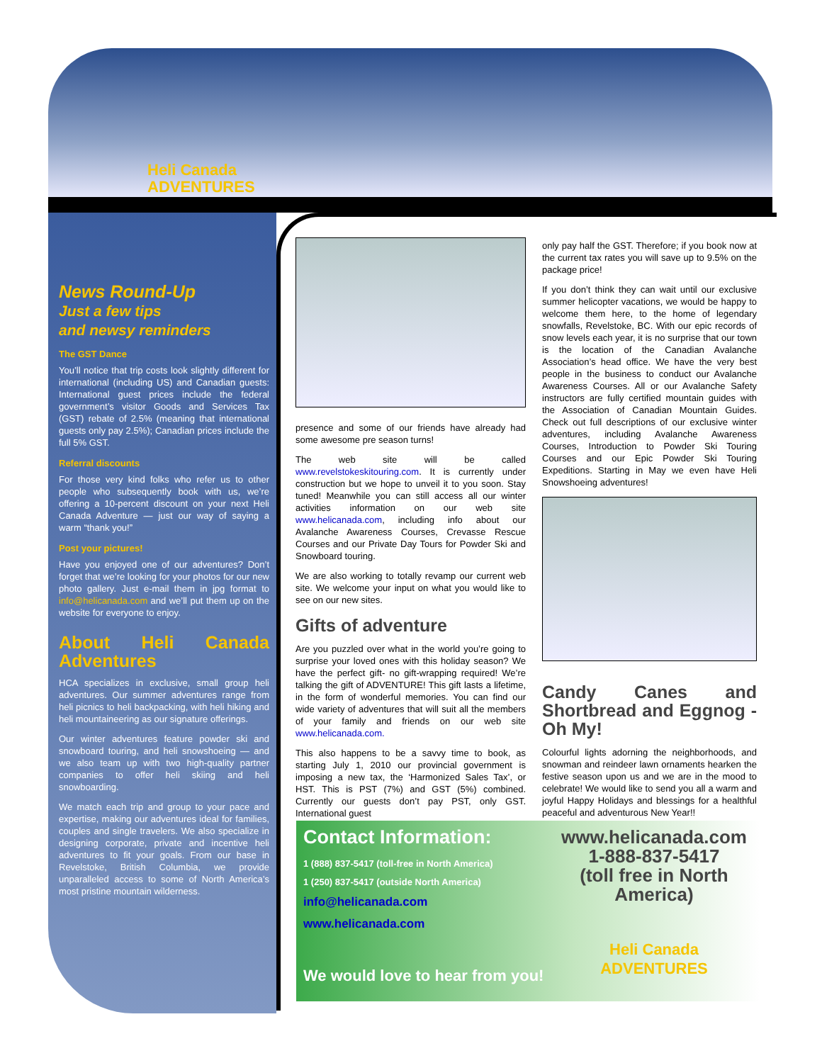Heli Canada
ADVENTURES
News Round-Up
Just a few tips
and newsy reminders
The GST Dance
You’ll notice that trip costs look slightly different for international (including US) and Canadian guests: International guest prices include the federal government’s visitor Goods and Services Tax (GST) rebate of 2.5% (meaning that international guests only pay 2.5%); Canadian prices include the full 5% GST.
Referral discounts
For those very kind folks who refer us to other people who subsequently book with us, we’re offering a 10-percent discount on your next Heli Canada Adventure — just our way of saying a warm “thank you!”
Post your pictures!
Have you enjoyed one of our adventures? Don’t forget that we’re looking for your photos for our new photo gallery. Just e-mail them in jpg format to info@helicanada.com and we’ll put them up on the website for everyone to enjoy.
About Heli Canada Adventures
HCA specializes in exclusive, small group heli adventures. Our summer adventures range from heli picnics to heli backpacking, with heli hiking and heli mountaineering as our signature offerings.
Our winter adventures feature powder ski and snowboard touring, and heli snowshoeing — and we also team up with two high-quality partner companies to offer heli skiing and heli snowboarding.
We match each trip and group to your pace and expertise, making our adventures ideal for families, couples and single travelers. We also specialize in designing corporate, private and incentive heli adventures to fit your goals. From our base in Revelstoke, British Columbia, we provide unparalleled access to some of North America’s most pristine mountain wilderness.
presence and some of our friends have already had some awesome pre season turns!
The web site will be called www.revelstokeskitouring.com. It is currently under construction but we hope to unveil it to you soon. Stay tuned! Meanwhile you can still access all our winter activities information on our web site www.helicanada.com, including info about our Avalanche Awareness Courses, Crevasse Rescue Courses and our Private Day Tours for Powder Ski and Snowboard touring.
We are also working to totally revamp our current web site. We welcome your input on what you would like to see on our new sites.
Gifts of adventure
Are you puzzled over what in the world you’re going to surprise your loved ones with this holiday season? We have the perfect gift- no gift-wrapping required! We’re talking the gift of ADVENTURE! This gift lasts a lifetime, in the form of wonderful memories. You can find our wide variety of adventures that will suit all the members of your family and friends on our web site www.helicanada.com.
This also happens to be a savvy time to book, as starting July 1, 2010 our provincial government is imposing a new tax, the ‘Harmonized Sales Tax’, or HST. This is PST (7%) and GST (5%) combined. Currently our guests don’t pay PST, only GST. International guest
only pay half the GST. Therefore; if you book now at the current tax rates you will save up to 9.5% on the package price!
If you don’t think they can wait until our exclusive summer helicopter vacations, we would be happy to welcome them here, to the home of legendary snowfalls, Revelstoke, BC. With our epic records of snow levels each year, it is no surprise that our town is the location of the Canadian Avalanche Association’s head office. We have the very best people in the business to conduct our Avalanche Awareness Courses. All or our Avalanche Safety instructors are fully certified mountain guides with the Association of Canadian Mountain Guides. Check out full descriptions of our exclusive winter adventures, including Avalanche Awareness Courses, Introduction to Powder Ski Touring Courses and our Epic Powder Ski Touring Expeditions. Starting in May we even have Heli Snowshoeing adventures!
Candy Canes and Shortbread and Eggnog - Oh My!
Colourful lights adorning the neighborhoods, and snowman and reindeer lawn ornaments hearken the festive season upon us and we are in the mood to celebrate! We would like to send you all a warm and joyful Happy Holidays and blessings for a healthful peaceful and adventurous New Year!!
Contact Information:
1 (888) 837-5417 (toll-free in North America)
1 (250) 837-5417 (outside North America)
info@helicanada.com
www.helicanada.com
We would love to hear from you!
www.helicanada.com
1-888-837-5417
(toll free in North America)
Heli Canada
ADVENTURES